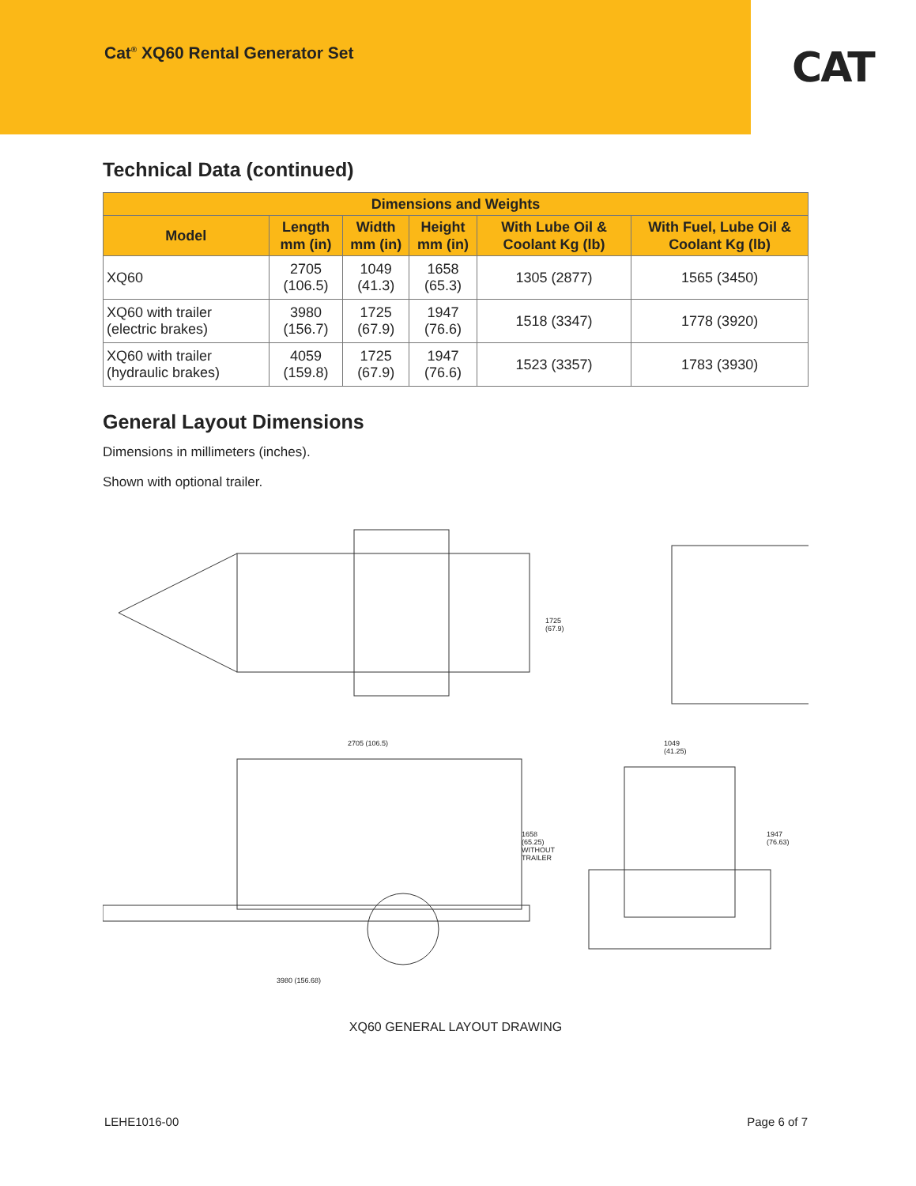Cat<sup>®</sup> XQ60 Rental Generator Set
CAT
Technical Data (continued)
| Dimensions and Weights | | | | | |
| --- | --- | --- | --- | --- | --- |
| Model | Length mm (in) | Width mm (in) | Height mm (in) | With Lube Oil & Coolant Kg (lb) | With Fuel, Lube Oil & Coolant Kg (lb) |
| XQ60 | 2705 (106.5) | 1049 (41.3) | 1658 (65.3) | 1305 (2877) | 1565 (3450) |
| XQ60 with trailer (electric brakes) | 3980 (156.7) | 1725 (67.9) | 1947 (76.6) | 1518 (3347) | 1778 (3920) |
| XQ60 with trailer (hydraulic brakes) | 4059 (159.8) | 1725 (67.9) | 1947 (76.6) | 1523 (3357) | 1783 (3930) |
General Layout Dimensions
Dimensions in millimeters (inches).
Shown with optional trailer.
1725
(67.9)
2705 (106.5)
1049
(41.25)
1658
(65.25)
WITHOUT
TRAILER
1947
(76.63)
3980 (156.68)
XQ60 GENERAL LAYOUT DRAWING
LEHE1016-00 Page 6 of 7